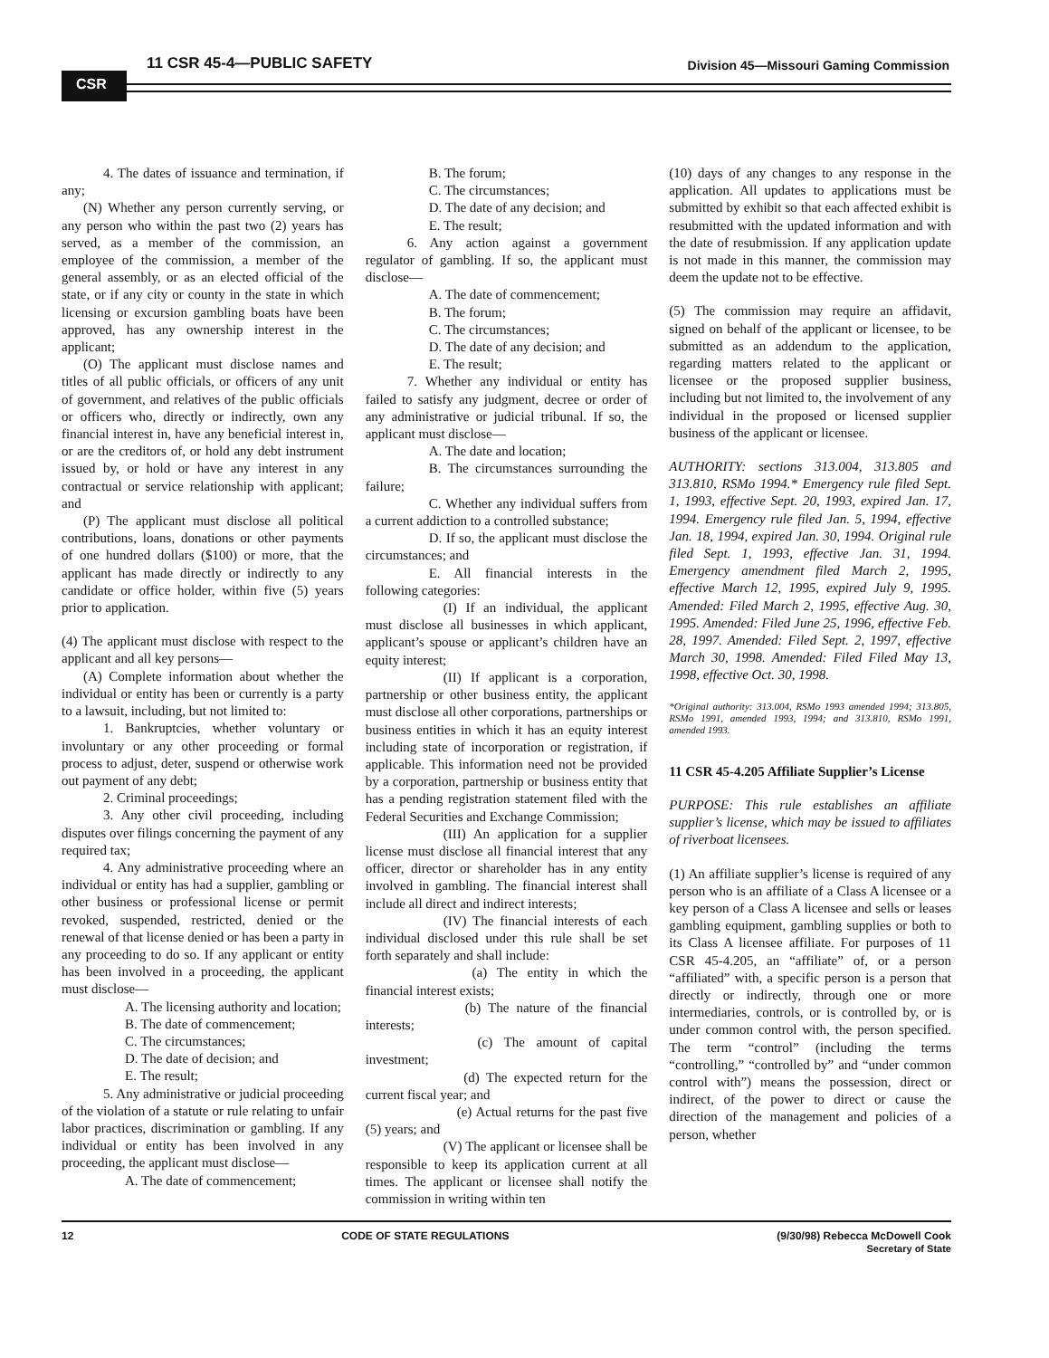CSR
11 CSR 45-4—PUBLIC SAFETY
Division 45—Missouri Gaming Commission
4. The dates of issuance and termination, if any;
(N) Whether any person currently serving, or any person who within the past two (2) years has served, as a member of the commission, an employee of the commission, a member of the general assembly, or as an elected official of the state, or if any city or county in the state in which licensing or excursion gambling boats have been approved, has any ownership interest in the applicant;
(O) The applicant must disclose names and titles of all public officials, or officers of any unit of government, and relatives of the public officials or officers who, directly or indirectly, own any financial interest in, have any beneficial interest in, or are the creditors of, or hold any debt instrument issued by, or hold or have any interest in any contractual or service relationship with applicant; and
(P) The applicant must disclose all political contributions, loans, donations or other payments of one hundred dollars ($100) or more, that the applicant has made directly or indirectly to any candidate or office holder, within five (5) years prior to application.
(4) The applicant must disclose with respect to the applicant and all key persons—
(A) Complete information about whether the individual or entity has been or currently is a party to a lawsuit, including, but not limited to:
1. Bankruptcies, whether voluntary or involuntary or any other proceeding or formal process to adjust, deter, suspend or otherwise work out payment of any debt;
2. Criminal proceedings;
3. Any other civil proceeding, including disputes over filings concerning the payment of any required tax;
4. Any administrative proceeding where an individual or entity has had a supplier, gambling or other business or professional license or permit revoked, suspended, restricted, denied or the renewal of that license denied or has been a party in any proceeding to do so. If any applicant or entity has been involved in a proceeding, the applicant must disclose—
A. The licensing authority and location;
B. The date of commencement;
C. The circumstances;
D. The date of decision; and
E. The result;
5. Any administrative or judicial proceeding of the violation of a statute or rule relating to unfair labor practices, discrimination or gambling. If any individual or entity has been involved in any proceeding, the applicant must disclose—
A. The date of commencement;
B. The forum;
C. The circumstances;
D. The date of any decision; and
E. The result;
6. Any action against a government regulator of gambling. If so, the applicant must disclose—
A. The date of commencement;
B. The forum;
C. The circumstances;
D. The date of any decision; and
E. The result;
7. Whether any individual or entity has failed to satisfy any judgment, decree or order of any administrative or judicial tribunal. If so, the applicant must disclose—
A. The date and location;
B. The circumstances surrounding the failure;
C. Whether any individual suffers from a current addiction to a controlled substance;
D. If so, the applicant must disclose the circumstances; and
E. All financial interests in the following categories:
(I) If an individual, the applicant must disclose all businesses in which applicant, applicant’s spouse or applicant’s children have an equity interest;
(II) If applicant is a corporation, partnership or other business entity, the applicant must disclose all other corporations, partnerships or business entities in which it has an equity interest including state of incorporation or registration, if applicable. This information need not be provided by a corporation, partnership or business entity that has a pending registration statement filed with the Federal Securities and Exchange Commission;
(III) An application for a supplier license must disclose all financial interest that any officer, director or shareholder has in any entity involved in gambling. The financial interest shall include all direct and indirect interests;
(IV) The financial interests of each individual disclosed under this rule shall be set forth separately and shall include:
(a) The entity in which the financial interest exists;
(b) The nature of the financial interests;
(c) The amount of capital investment;
(d) The expected return for the current fiscal year; and
(e) Actual returns for the past five (5) years; and
(V) The applicant or licensee shall be responsible to keep its application current at all times. The applicant or licensee shall notify the commission in writing within ten
(10) days of any changes to any response in the application. All updates to applications must be submitted by exhibit so that each affected exhibit is resubmitted with the updated information and with the date of resubmission. If any application update is not made in this manner, the commission may deem the update not to be effective.
(5) The commission may require an affidavit, signed on behalf of the applicant or licensee, to be submitted as an addendum to the application, regarding matters related to the applicant or licensee or the proposed supplier business, including but not limited to, the involvement of any individual in the proposed or licensed supplier business of the applicant or licensee.
AUTHORITY: sections 313.004, 313.805 and 313.810, RSMo 1994.* Emergency rule filed Sept. 1, 1993, effective Sept. 20, 1993, expired Jan. 17, 1994. Emergency rule filed Jan. 5, 1994, effective Jan. 18, 1994, expired Jan. 30, 1994. Original rule filed Sept. 1, 1993, effective Jan. 31, 1994. Emergency amendment filed March 2, 1995, effective March 12, 1995, expired July 9, 1995. Amended: Filed March 2, 1995, effective Aug. 30, 1995. Amended: Filed June 25, 1996, effective Feb. 28, 1997. Amended: Filed Sept. 2, 1997, effective March 30, 1998. Amended: Filed Filed May 13, 1998, effective Oct. 30, 1998.
*Original authority: 313.004, RSMo 1993 amended 1994; 313.805, RSMo 1991, amended 1993, 1994; and 313.810, RSMo 1991, amended 1993.
11 CSR 45-4.205 Affiliate Supplier’s License
PURPOSE: This rule establishes an affiliate supplier’s license, which may be issued to affiliates of riverboat licensees.
(1) An affiliate supplier’s license is required of any person who is an affiliate of a Class A licensee or a key person of a Class A licensee and sells or leases gambling equipment, gambling supplies or both to its Class A licensee affiliate. For purposes of 11 CSR 45-4.205, an “affiliate” of, or a person “affiliated” with, a specific person is a person that directly or indirectly, through one or more intermediaries, controls, or is controlled by, or is under common control with, the person specified. The term “control” (including the terms “controlling,” “controlled by” and “under common control with”) means the possession, direct or indirect, of the power to direct or cause the direction of the management and policies of a person, whether
12 CODE OF STATE REGULATIONS (9/30/98) Rebecca McDowell Cook
Secretary of State